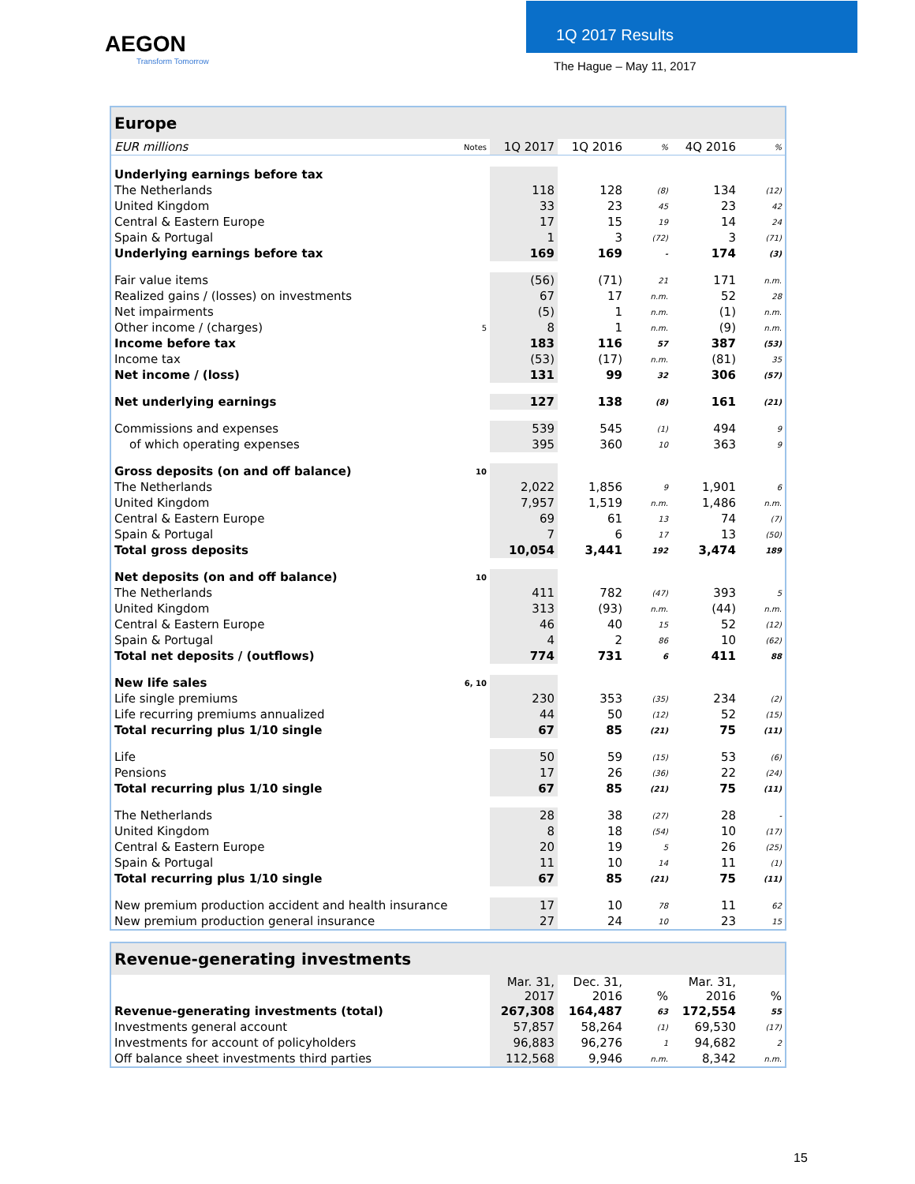AEGON
Transform Tomorrow
1Q 2017 Results
The Hague – May 11, 2017
| Europe | | | | | | |
| --- | --- | --- | --- | --- | --- | --- |
| EUR millions | Notes | 1Q 2017 | 1Q 2016 | % | 4Q 2016 | % |
| Underlying earnings before tax | | | | | | |
| The Netherlands | | 118 | 128 | (8) | 134 | (12) |
| United Kingdom | | 33 | 23 | 45 | 23 | 42 |
| Central & Eastern Europe | | 17 | 15 | 19 | 14 | 24 |
| Spain & Portugal | | 1 | 3 | (72) | 3 | (71) |
| Underlying earnings before tax | | 169 | 169 | - | 174 | (3) |
| Fair value items | | (56) | (71) | 21 | 171 | n.m. |
| Realized gains / (losses) on investments | | 67 | 17 | n.m. | 52 | 28 |
| Net impairments | | (5) | 1 | n.m. | (1) | n.m. |
| Other income / (charges) | 5 | 8 | 1 | n.m. | (9) | n.m. |
| Income before tax | | 183 | 116 | 57 | 387 | (53) |
| Income tax | | (53) | (17) | n.m. | (81) | 35 |
| Net income / (loss) | | 131 | 99 | 32 | 306 | (57) |
| Net underlying earnings | | 127 | 138 | (8) | 161 | (21) |
| Commissions and expenses | | 539 | 545 | (1) | 494 | 9 |
| of which operating expenses | | 395 | 360 | 10 | 363 | 9 |
| Gross deposits (on and off balance) | 10 | | | | | |
| The Netherlands | | 2,022 | 1,856 | 9 | 1,901 | 6 |
| United Kingdom | | 7,957 | 1,519 | n.m. | 1,486 | n.m. |
| Central & Eastern Europe | | 69 | 61 | 13 | 74 | (7) |
| Spain & Portugal | | 7 | 6 | 17 | 13 | (50) |
| Total gross deposits | | 10,054 | 3,441 | 192 | 3,474 | 189 |
| Net deposits (on and off balance) | 10 | | | | | |
| The Netherlands | | 411 | 782 | (47) | 393 | 5 |
| United Kingdom | | 313 | (93) | n.m. | (44) | n.m. |
| Central & Eastern Europe | | 46 | 40 | 15 | 52 | (12) |
| Spain & Portugal | | 4 | 2 | 86 | 10 | (62) |
| Total net deposits / (outflows) | | 774 | 731 | 6 | 411 | 88 |
| New life sales | 6, 10 | | | | | |
| Life single premiums | | 230 | 353 | (35) | 234 | (2) |
| Life recurring premiums annualized | | 44 | 50 | (12) | 52 | (15) |
| Total recurring plus 1/10 single | | 67 | 85 | (21) | 75 | (11) |
| Life | | 50 | 59 | (15) | 53 | (6) |
| Pensions | | 17 | 26 | (36) | 22 | (24) |
| Total recurring plus 1/10 single | | 67 | 85 | (21) | 75 | (11) |
| The Netherlands | | 28 | 38 | (27) | 28 | - |
| United Kingdom | | 8 | 18 | (54) | 10 | (17) |
| Central & Eastern Europe | | 20 | 19 | 5 | 26 | (25) |
| Spain & Portugal | | 11 | 10 | 14 | 11 | (1) |
| Total recurring plus 1/10 single | | 67 | 85 | (21) | 75 | (11) |
| New premium production accident and health insurance | | 17 | 10 | 78 | 11 | 62 |
| New premium production general insurance | | 27 | 24 | 10 | 23 | 15 |
| Revenue-generating investments | | | | | | |
| --- | --- | --- | --- | --- | --- | --- |
| | | Mar. 31, 2017 | Dec. 31, 2016 | % | Mar. 31, 2016 | % |
| Revenue-generating investments (total) | | 267,308 | 164,487 | 63 | 172,554 | 55 |
| Investments general account | | 57,857 | 58,264 | (1) | 69,530 | (17) |
| Investments for account of policyholders | | 96,883 | 96,276 | 1 | 94,682 | 2 |
| Off balance sheet investments third parties | | 112,568 | 9,946 | n.m. | 8,342 | n.m. |
15